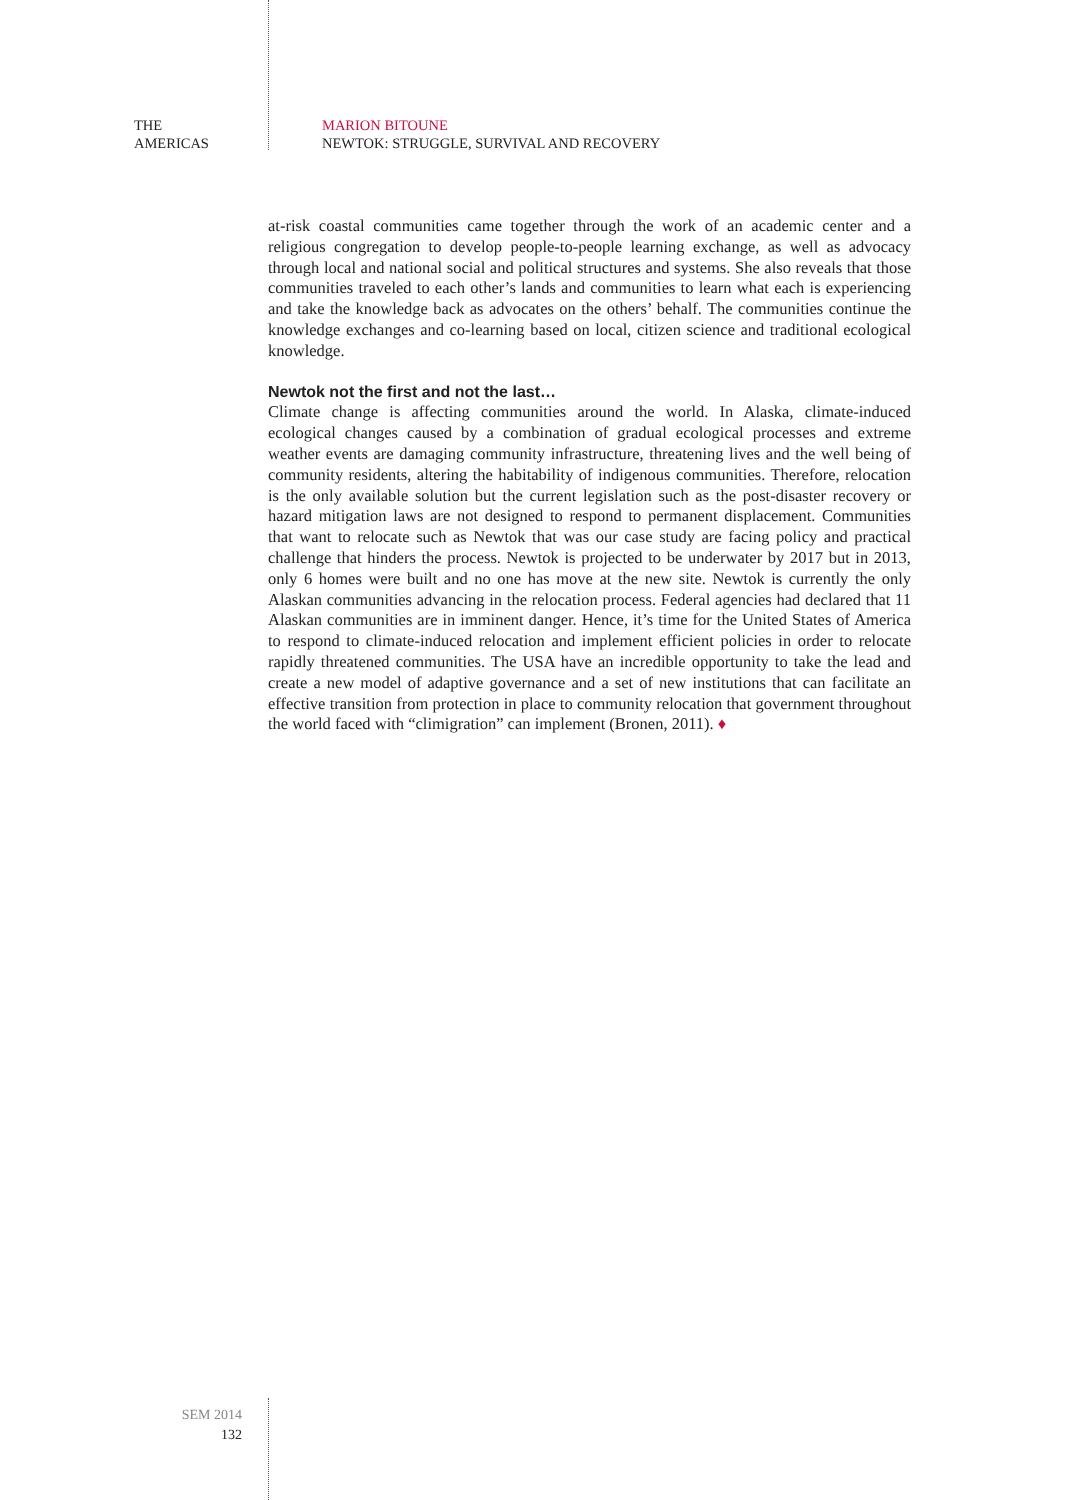THE
AMERICAS
MARION BITOUNE
NEWTOK: STRUGGLE, SURVIVAL AND RECOVERY
at-risk coastal communities came together through the work of an academic center and a religious congregation to develop people-to-people learning exchange, as well as advocacy through local and national social and political structures and systems. She also reveals that those communities traveled to each other’s lands and communities to learn what each is experiencing and take the knowledge back as advocates on the others’ behalf. The communities continue the knowledge exchanges and co-learning based on local, citizen science and traditional ecological knowledge.
Newtok not the first and not the last…
Climate change is affecting communities around the world. In Alaska, climate-induced ecological changes caused by a combination of gradual ecological processes and extreme weather events are damaging community infrastructure, threatening lives and the well being of community residents, altering the habitability of indigenous communities. Therefore, relocation is the only available solution but the current legislation such as the post-disaster recovery or hazard mitigation laws are not designed to respond to permanent displacement. Communities that want to relocate such as Newtok that was our case study are facing policy and practical challenge that hinders the process. Newtok is projected to be underwater by 2017 but in 2013, only 6 homes were built and no one has move at the new site. Newtok is currently the only Alaskan communities advancing in the relocation process. Federal agencies had declared that 11 Alaskan communities are in imminent danger. Hence, it’s time for the United States of America to respond to climate-induced relocation and implement efficient policies in order to relocate rapidly threatened communities. The USA have an incredible opportunity to take the lead and create a new model of adaptive governance and a set of new institutions that can facilitate an effective transition from protection in place to community relocation that government throughout the world faced with “climigration” can implement (Bronen, 2011). ♦
SEM 2014
132